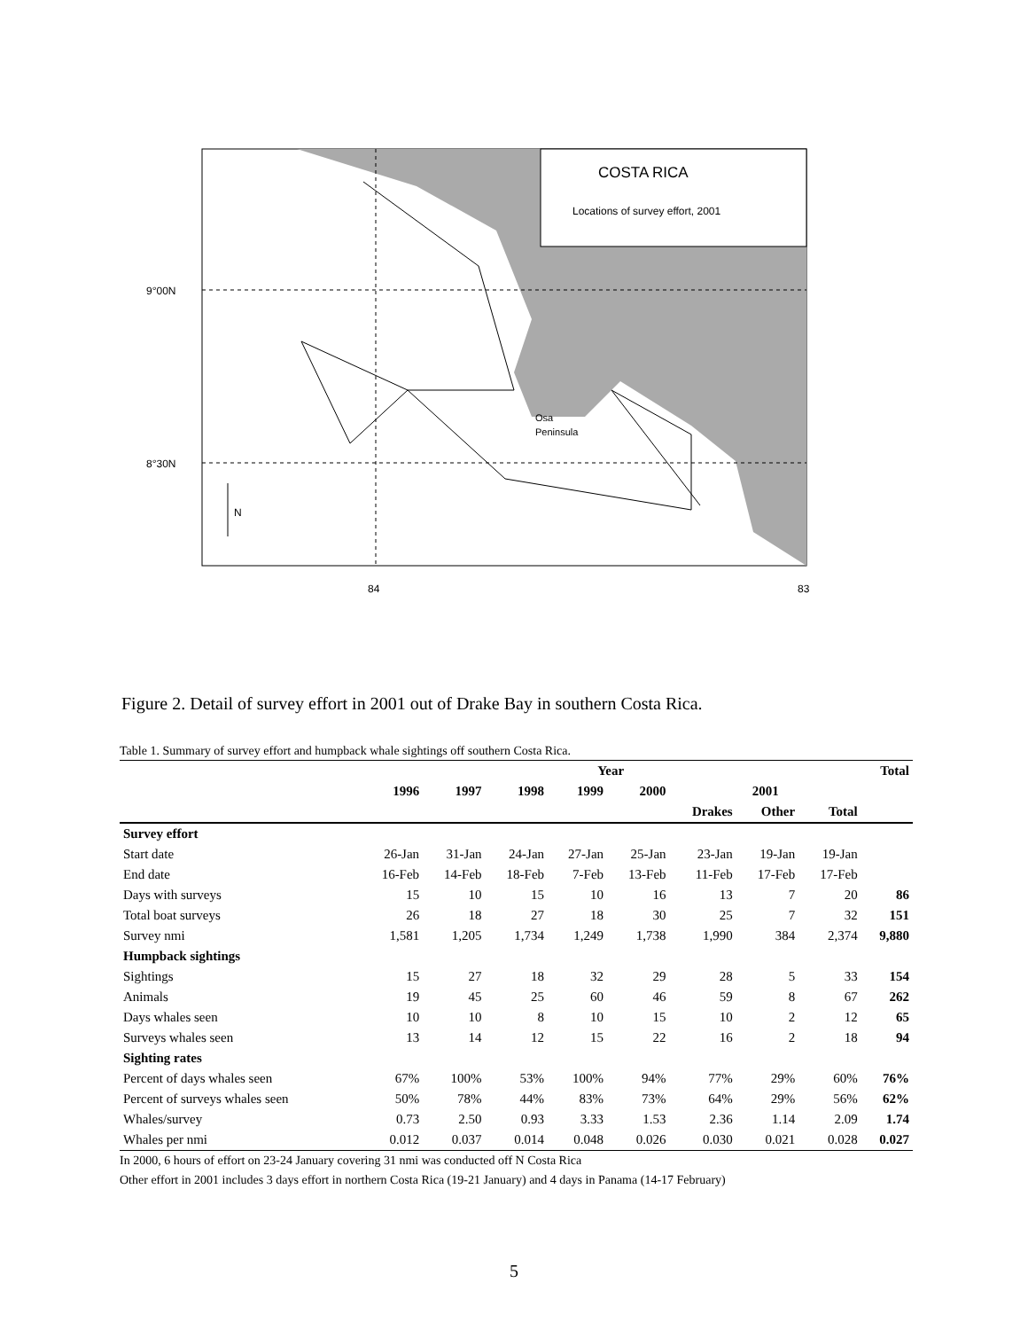COSTA RICA
Locations of survey effort, 2001
9°00N
8°30N
Osa
Peninsula
N
84
83
Figure 2. Detail of survey effort in 2001 out of Drake Bay in southern Costa Rica.
Table 1. Summary of survey effort and humpback whale sightings off southern Costa Rica.
| | Year | | | | | | | | Total |
| --- | --- | --- | --- | --- | --- | --- | --- | --- | --- |
| | 1996 | 1997 | 1998 | 1999 | 2000 | 2001 | | | |
| | | | | | | Drakes | Other | Total | |
| Survey effort | | | | | | | | | |
| Start date | 26-Jan | 31-Jan | 24-Jan | 27-Jan | 25-Jan | 23-Jan | 19-Jan | 19-Jan | |
| End date | 16-Feb | 14-Feb | 18-Feb | 7-Feb | 13-Feb | 11-Feb | 17-Feb | 17-Feb | |
| Days with surveys | 15 | 10 | 15 | 10 | 16 | 13 | 7 | 20 | 86 |
| Total boat surveys | 26 | 18 | 27 | 18 | 30 | 25 | 7 | 32 | 151 |
| Survey nmi | 1,581 | 1,205 | 1,734 | 1,249 | 1,738 | 1,990 | 384 | 2,374 | 9,880 |
| Humpback sightings | | | | | | | | | |
| Sightings | 15 | 27 | 18 | 32 | 29 | 28 | 5 | 33 | 154 |
| Animals | 19 | 45 | 25 | 60 | 46 | 59 | 8 | 67 | 262 |
| Days whales seen | 10 | 10 | 8 | 10 | 15 | 10 | 2 | 12 | 65 |
| Surveys whales seen | 13 | 14 | 12 | 15 | 22 | 16 | 2 | 18 | 94 |
| Sighting rates | | | | | | | | | |
| Percent of days whales seen | 67% | 100% | 53% | 100% | 94% | 77% | 29% | 60% | 76% |
| Percent of surveys whales seen | 50% | 78% | 44% | 83% | 73% | 64% | 29% | 56% | 62% |
| Whales/survey | 0.73 | 2.50 | 0.93 | 3.33 | 1.53 | 2.36 | 1.14 | 2.09 | 1.74 |
| Whales per nmi | 0.012 | 0.037 | 0.014 | 0.048 | 0.026 | 0.030 | 0.021 | 0.028 | 0.027 |
In 2000, 6 hours of effort on 23-24 January covering 31 nmi was conducted off N Costa Rica
Other effort in 2001 includes 3 days effort in northern Costa Rica (19-21 January) and 4 days in Panama (14-17 February)
5